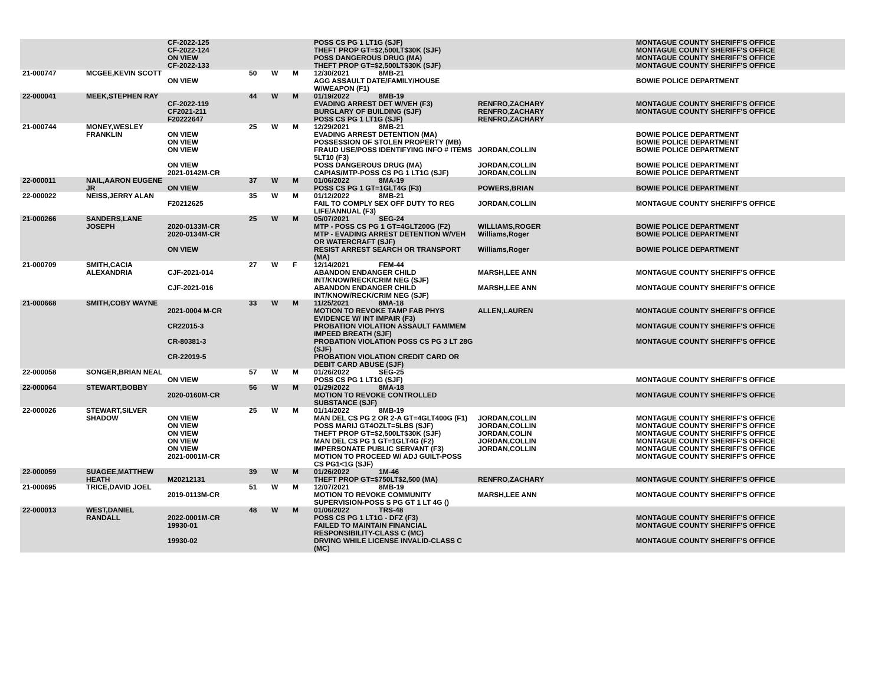| | | CF-2022-125 CF-2022-124 ON VIEW CF-2022-133 | | | | POSS CS PG 1 LT1G (SJF) THEFT PROP GT=$2,500LT$30K (SJF) POSS DANGEROUS DRUG (MA) THEFT PROP GT=$2,500LT$30K (SJF) | | MONTAGUE COUNTY SHERIFF'S OFFICE MONTAGUE COUNTY SHERIFF'S OFFICE MONTAGUE COUNTY SHERIFF'S OFFICE MONTAGUE COUNTY SHERIFF'S OFFICE |
| 21-000747 | MCGEE,KEVIN SCOTT | ON VIEW | 50 | W | M | 12/30/2021 8MB-21 AGG ASSAULT DATE/FAMILY/HOUSE W/WEAPON (F1) | | BOWIE POLICE DEPARTMENT |
| 22-000041 | MEEK,STEPHEN RAY | CF-2022-119 CF2021-211 F20222647 | 44 | W | M | 01/19/2022 8MB-19 EVADING ARREST DET W/VEH (F3) BURGLARY OF BUILDING (SJF) POSS CS PG 1 LT1G (SJF) | RENFRO,ZACHARY RENFRO,ZACHARY RENFRO,ZACHARY | MONTAGUE COUNTY SHERIFF'S OFFICE MONTAGUE COUNTY SHERIFF'S OFFICE |
| 21-000744 | MONEY,WESLEY FRANKLIN | ON VIEW ON VIEW ON VIEW ON VIEW 2021-0142M-CR | 25 | W | M | 12/29/2021 8MB-21 EVADING ARREST DETENTION (MA) POSSESSION OF STOLEN PROPERTY (MB) FRAUD USE/POSS IDENTIFYING INFO # ITEMS 5LT10 (F3) POSS DANGEROUS DRUG (MA) CAPIAS/MTP-POSS CS PG 1 LT1G (SJF) | JORDAN,COLLIN JORDAN,COLLIN JORDAN,COLLIN | BOWIE POLICE DEPARTMENT BOWIE POLICE DEPARTMENT BOWIE POLICE DEPARTMENT BOWIE POLICE DEPARTMENT BOWIE POLICE DEPARTMENT |
| 22-000011 | NAIL,AARON EUGENE JR | ON VIEW | 37 | W | M | 01/06/2022 8MA-19 POSS CS PG 1 GT=1GLT4G (F3) | POWERS,BRIAN | BOWIE POLICE DEPARTMENT |
| 22-000022 | NEISS,JERRY ALAN | F20212625 | 35 | W | M | 01/12/2022 8MB-21 FAIL TO COMPLY SEX OFF DUTY TO REG LIFE/ANNUAL (F3) | JORDAN,COLLIN | MONTAGUE COUNTY SHERIFF'S OFFICE |
| 21-000266 | SANDERS,LANE JOSEPH | 2020-0133M-CR 2020-0134M-CR ON VIEW | 25 | W | M | 05/07/2021 SEG-24 MTP - POSS CS PG 1 GT=4GLT200G (F2) MTP - EVADING ARREST DETENTION W/VEH OR WATERCRAFT (SJF) RESIST ARREST SEARCH OR TRANSPORT (MA) | WILLIAMS,ROGER Williams,Roger Williams,Roger | BOWIE POLICE DEPARTMENT BOWIE POLICE DEPARTMENT BOWIE POLICE DEPARTMENT |
| 21-000709 | SMITH,CACIA ALEXANDRIA | CJF-2021-014 CJF-2021-016 | 27 | W | F | 12/14/2021 FEM-44 ABANDON ENDANGER CHILD INT/KNOW/RECK/CRIM NEG (SJF) ABANDON ENDANGER CHILD INT/KNOW/RECK/CRIM NEG (SJF) | MARSH,LEE ANN MARSH,LEE ANN | MONTAGUE COUNTY SHERIFF'S OFFICE MONTAGUE COUNTY SHERIFF'S OFFICE |
| 21-000668 | SMITH,COBY WAYNE | 2021-0004 M-CR CR22015-3 CR-80381-3 CR-22019-5 | 33 | W | M | 11/25/2021 8MA-18 MOTION TO REVOKE TAMP FAB PHYS EVIDENCE W/ INT IMPAIR (F3) PROBATION VIOLATION ASSAULT FAM/MEM IMPEED BREATH (SJF) PROBATION VIOLATION POSS CS PG 3 LT 28G (SJF) PROBATION VIOLATION CREDIT CARD OR DEBIT CARD ABUSE (SJF) | ALLEN,LAUREN | MONTAGUE COUNTY SHERIFF'S OFFICE MONTAGUE COUNTY SHERIFF'S OFFICE MONTAGUE COUNTY SHERIFF'S OFFICE |
| 22-000058 | SONGER,BRIAN NEAL | ON VIEW | 57 | W | M | 01/26/2022 SEG-25 POSS CS PG 1 LT1G (SJF) | | MONTAGUE COUNTY SHERIFF'S OFFICE |
| 22-000064 | STEWART,BOBBY | 2020-0160M-CR | 56 | W | M | 01/29/2022 8MA-18 MOTION TO REVOKE CONTROLLED SUBSTANCE (SJF) | | MONTAGUE COUNTY SHERIFF'S OFFICE |
| 22-000026 | STEWART,SILVER SHADOW | ON VIEW ON VIEW ON VIEW ON VIEW ON VIEW 2021-0001M-CR | 25 | W | M | 01/14/2022 8MB-19 MAN DEL CS PG 2 OR 2-A GT=4GLT400G (F1) POSS MARIJ GT4OZLT=5LBS (SJF) THEFT PROP GT=$2,500LT$30K (SJF) MAN DEL CS PG 1 GT=1GLT4G (F2) IMPERSONATE PUBLIC SERVANT (F3) MOTION TO PROCEED W/ ADJ GUILT-POSS CS PG1<1G (SJF) | JORDAN,COLLIN JORDAN,COLLIN JORDAN,COLIN JORDAN,COLLIN JORDAN,COLLIN | MONTAGUE COUNTY SHERIFF'S OFFICE MONTAGUE COUNTY SHERIFF'S OFFICE MONTAGUE COUNTY SHERIFF'S OFFICE MONTAGUE COUNTY SHERIFF'S OFFICE MONTAGUE COUNTY SHERIFF'S OFFICE MONTAGUE COUNTY SHERIFF'S OFFICE |
| 22-000059 | SUAGEE,MATTHEW HEATH | M20212131 | 39 | W | M | 01/26/2022 1M-46 THEFT PROP GT=$750LT$2,500 (MA) | RENFRO,ZACHARY | MONTAGUE COUNTY SHERIFF'S OFFICE |
| 21-000695 | TRICE,DAVID JOEL | 2019-0113M-CR | 51 | W | M | 12/07/2021 8MB-19 MOTION TO REVOKE COMMUNITY SUPERVISION-POSS S PG GT 1 LT 4G () | MARSH,LEE ANN | MONTAGUE COUNTY SHERIFF'S OFFICE |
| 22-000013 | WEST,DANIEL RANDALL | 2022-0001M-CR 19930-01 19930-02 | 48 | W | M | 01/06/2022 TRS-48 POSS CS PG 1 LT1G - DFZ (F3) FAILED TO MAINTAIN FINANCIAL RESPONSIBILITY-CLASS C (MC) DRVING WHILE LICENSE INVALID-CLASS C (MC) | | MONTAGUE COUNTY SHERIFF'S OFFICE MONTAGUE COUNTY SHERIFF'S OFFICE MONTAGUE COUNTY SHERIFF'S OFFICE |